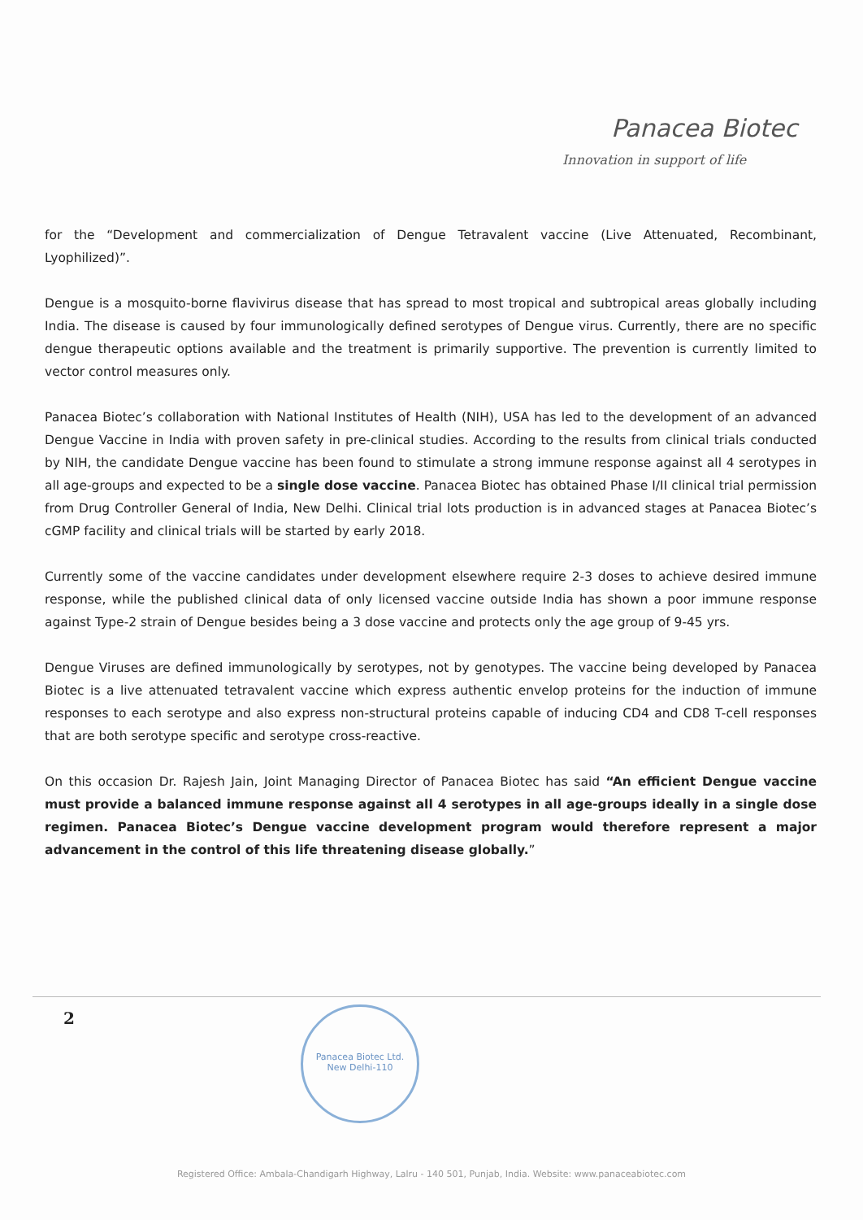Panacea Biotec
Innovation in support of life
for the “Development and commercialization of Dengue Tetravalent vaccine (Live Attenuated, Recombinant, Lyophilized)”.
Dengue is a mosquito-borne flavivirus disease that has spread to most tropical and subtropical areas globally including India. The disease is caused by four immunologically defined serotypes of Dengue virus. Currently, there are no specific dengue therapeutic options available and the treatment is primarily supportive. The prevention is currently limited to vector control measures only.
Panacea Biotec’s collaboration with National Institutes of Health (NIH), USA has led to the development of an advanced Dengue Vaccine in India with proven safety in pre-clinical studies. According to the results from clinical trials conducted by NIH, the candidate Dengue vaccine has been found to stimulate a strong immune response against all 4 serotypes in all age-groups and expected to be a single dose vaccine. Panacea Biotec has obtained Phase I/II clinical trial permission from Drug Controller General of India, New Delhi. Clinical trial lots production is in advanced stages at Panacea Biotec’s cGMP facility and clinical trials will be started by early 2018.
Currently some of the vaccine candidates under development elsewhere require 2-3 doses to achieve desired immune response, while the published clinical data of only licensed vaccine outside India has shown a poor immune response against Type-2 strain of Dengue besides being a 3 dose vaccine and protects only the age group of 9-45 yrs.
Dengue Viruses are defined immunologically by serotypes, not by genotypes. The vaccine being developed by Panacea Biotec is a live attenuated tetravalent vaccine which express authentic envelop proteins for the induction of immune responses to each serotype and also express non-structural proteins capable of inducing CD4 and CD8 T-cell responses that are both serotype specific and serotype cross-reactive.
On this occasion Dr. Rajesh Jain, Joint Managing Director of Panacea Biotec has said “An efficient Dengue vaccine must provide a balanced immune response against all 4 serotypes in all age-groups ideally in a single dose regimen. Panacea Biotec’s Dengue vaccine development program would therefore represent a major advancement in the control of this life threatening disease globally.”
2
Panacea Biotec Ltd.
New Delhi-110
Registered Office: Ambala-Chandigarh Highway, Lalru - 140 501, Punjab, India. Website: www.panaceabiotec.com